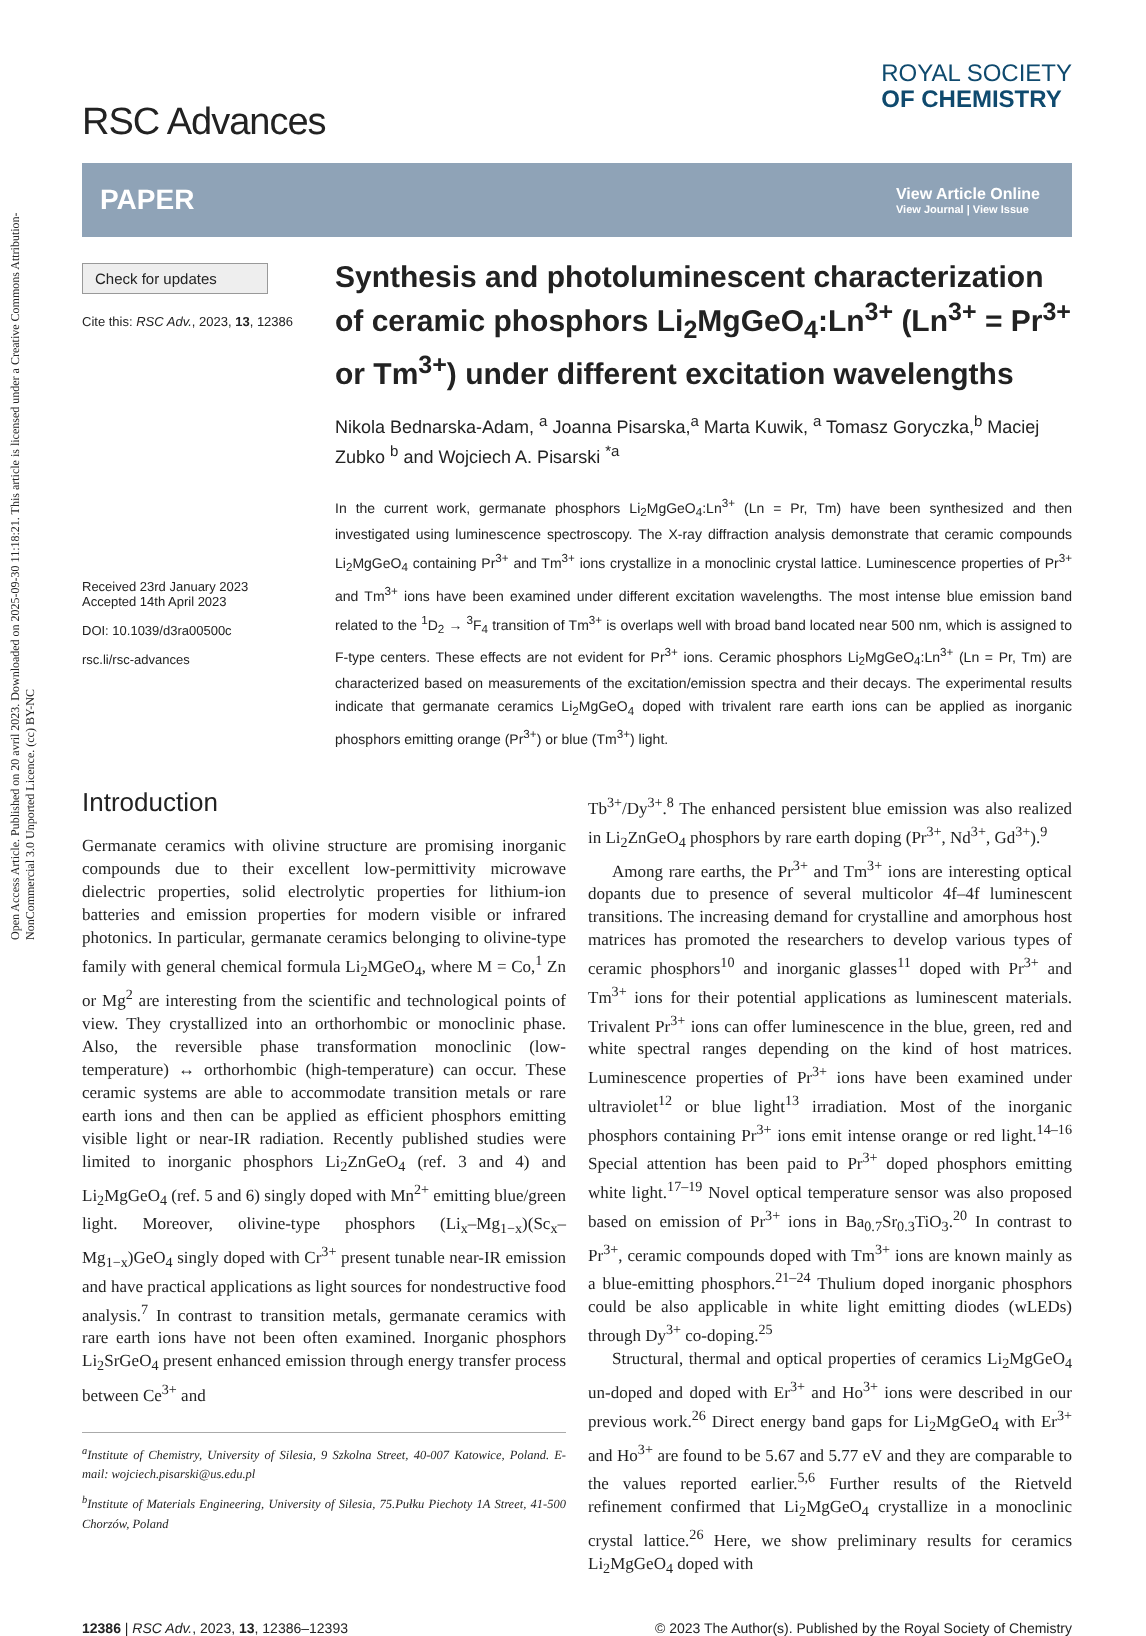Open Access Article. Published on 20 avril 2023. Downloaded on 2025-09-30 11:18:21. This article is licensed under a Creative Commons Attribution-NonCommercial 3.0 Unported Licence. (cc) BY-NC
RSC Advances
ROYAL SOCIETY
OF CHEMISTRY
PAPER
View Article Online
View Journal | View Issue
Check for updates
Cite this: RSC Adv., 2023, 13, 12386
Received 23rd January 2023
Accepted 14th April 2023
DOI: 10.1039/d3ra00500c
rsc.li/rsc-advances
Synthesis and photoluminescent characterization of ceramic phosphors Li<sub>2</sub>MgGeO<sub>4</sub>:Ln<sup>3+</sup> (Ln<sup>3+</sup> = Pr<sup>3+</sup> or Tm<sup>3+</sup>) under different excitation wavelengths
Nikola Bednarska-Adam, <sup>a</sup> Joanna Pisarska,<sup>a</sup> Marta Kuwik, <sup>a</sup> Tomasz Goryczka,<sup>b</sup> Maciej Zubko <sup>b</sup> and Wojciech A. Pisarski <sup>*a</sup>
In the current work, germanate phosphors Li<sub>2</sub>MgGeO<sub>4</sub>:Ln<sup>3+</sup> (Ln = Pr, Tm) have been synthesized and then investigated using luminescence spectroscopy. The X-ray diffraction analysis demonstrate that ceramic compounds Li<sub>2</sub>MgGeO<sub>4</sub> containing Pr<sup>3+</sup> and Tm<sup>3+</sup> ions crystallize in a monoclinic crystal lattice. Luminescence properties of Pr<sup>3+</sup> and Tm<sup>3+</sup> ions have been examined under different excitation wavelengths. The most intense blue emission band related to the <sup>1</sup>D<sub>2</sub> → <sup>3</sup>F<sub>4</sub> transition of Tm<sup>3+</sup> is overlaps well with broad band located near 500 nm, which is assigned to F-type centers. These effects are not evident for Pr<sup>3+</sup> ions. Ceramic phosphors Li<sub>2</sub>MgGeO<sub>4</sub>:Ln<sup>3+</sup> (Ln = Pr, Tm) are characterized based on measurements of the excitation/emission spectra and their decays. The experimental results indicate that germanate ceramics Li<sub>2</sub>MgGeO<sub>4</sub> doped with trivalent rare earth ions can be applied as inorganic phosphors emitting orange (Pr<sup>3+</sup>) or blue (Tm<sup>3+</sup>) light.
Introduction
Germanate ceramics with olivine structure are promising inorganic compounds due to their excellent low-permittivity microwave dielectric properties, solid electrolytic properties for lithium-ion batteries and emission properties for modern visible or infrared photonics. In particular, germanate ceramics belonging to olivine-type family with general chemical formula Li<sub>2</sub>MGeO<sub>4</sub>, where M = Co,<sup>1</sup> Zn or Mg<sup>2</sup> are interesting from the scientific and technological points of view. They crystallized into an orthorhombic or monoclinic phase. Also, the reversible phase transformation monoclinic (low-temperature) ↔ orthorhombic (high-temperature) can occur. These ceramic systems are able to accommodate transition metals or rare earth ions and then can be applied as efficient phosphors emitting visible light or near-IR radiation. Recently published studies were limited to inorganic phosphors Li<sub>2</sub>ZnGeO<sub>4</sub> (ref. 3 and 4) and Li<sub>2</sub>MgGeO<sub>4</sub> (ref. 5 and 6) singly doped with Mn<sup>2+</sup> emitting blue/green light. Moreover, olivine-type phosphors (Li<sub>x</sub>–Mg<sub>1−x</sub>)(Sc<sub>x</sub>–Mg<sub>1−x</sub>)GeO<sub>4</sub> singly doped with Cr<sup>3+</sup> present tunable near-IR emission and have practical applications as light sources for nondestructive food analysis.<sup>7</sup> In contrast to transition metals, germanate ceramics with rare earth ions have not been often examined. Inorganic phosphors Li<sub>2</sub>SrGeO<sub>4</sub> present enhanced emission through energy transfer process between Ce<sup>3+</sup> and
<sup>a</sup> Institute of Chemistry, University of Silesia, 9 Szkolna Street, 40-007 Katowice, Poland. E-mail: wojciech.pisarski@us.edu.pl
<sup>b</sup> Institute of Materials Engineering, University of Silesia, 75.Pułku Piechoty 1A Street, 41-500 Chorzów, Poland
Tb<sup>3+</sup>/Dy<sup>3+</sup>.<sup>8</sup> The enhanced persistent blue emission was also realized in Li<sub>2</sub>ZnGeO<sub>4</sub> phosphors by rare earth doping (Pr<sup>3+</sup>, Nd<sup>3+</sup>, Gd<sup>3+</sup>).<sup>9</sup>
Among rare earths, the Pr<sup>3+</sup> and Tm<sup>3+</sup> ions are interesting optical dopants due to presence of several multicolor 4f–4f luminescent transitions. The increasing demand for crystalline and amorphous host matrices has promoted the researchers to develop various types of ceramic phosphors<sup>10</sup> and inorganic glasses<sup>11</sup> doped with Pr<sup>3+</sup> and Tm<sup>3+</sup> ions for their potential applications as luminescent materials. Trivalent Pr<sup>3+</sup> ions can offer luminescence in the blue, green, red and white spectral ranges depending on the kind of host matrices. Luminescence properties of Pr<sup>3+</sup> ions have been examined under ultraviolet<sup>12</sup> or blue light<sup>13</sup> irradiation. Most of the inorganic phosphors containing Pr<sup>3+</sup> ions emit intense orange or red light.<sup>14–16</sup> Special attention has been paid to Pr<sup>3+</sup> doped phosphors emitting white light.<sup>17–19</sup> Novel optical temperature sensor was also proposed based on emission of Pr<sup>3+</sup> ions in Ba<sub>0.7</sub>Sr<sub>0.3</sub>TiO<sub>3</sub>.<sup>20</sup> In contrast to Pr<sup>3+</sup>, ceramic compounds doped with Tm<sup>3+</sup> ions are known mainly as a blue-emitting phosphors.<sup>21–24</sup> Thulium doped inorganic phosphors could be also applicable in white light emitting diodes (wLEDs) through Dy<sup>3+</sup> co-doping.<sup>25</sup>
Structural, thermal and optical properties of ceramics Li<sub>2</sub>MgGeO<sub>4</sub> un-doped and doped with Er<sup>3+</sup> and Ho<sup>3+</sup> ions were described in our previous work.<sup>26</sup> Direct energy band gaps for Li<sub>2</sub>MgGeO<sub>4</sub> with Er<sup>3+</sup> and Ho<sup>3+</sup> are found to be 5.67 and 5.77 eV and they are comparable to the values reported earlier.<sup>5,6</sup> Further results of the Rietveld refinement confirmed that Li<sub>2</sub>MgGeO<sub>4</sub> crystallize in a monoclinic crystal lattice.<sup>26</sup> Here, we show preliminary results for ceramics Li<sub>2</sub>MgGeO<sub>4</sub> doped with
12386 | RSC Adv., 2023, 13, 12386–12393 © 2023 The Author(s). Published by the Royal Society of Chemistry